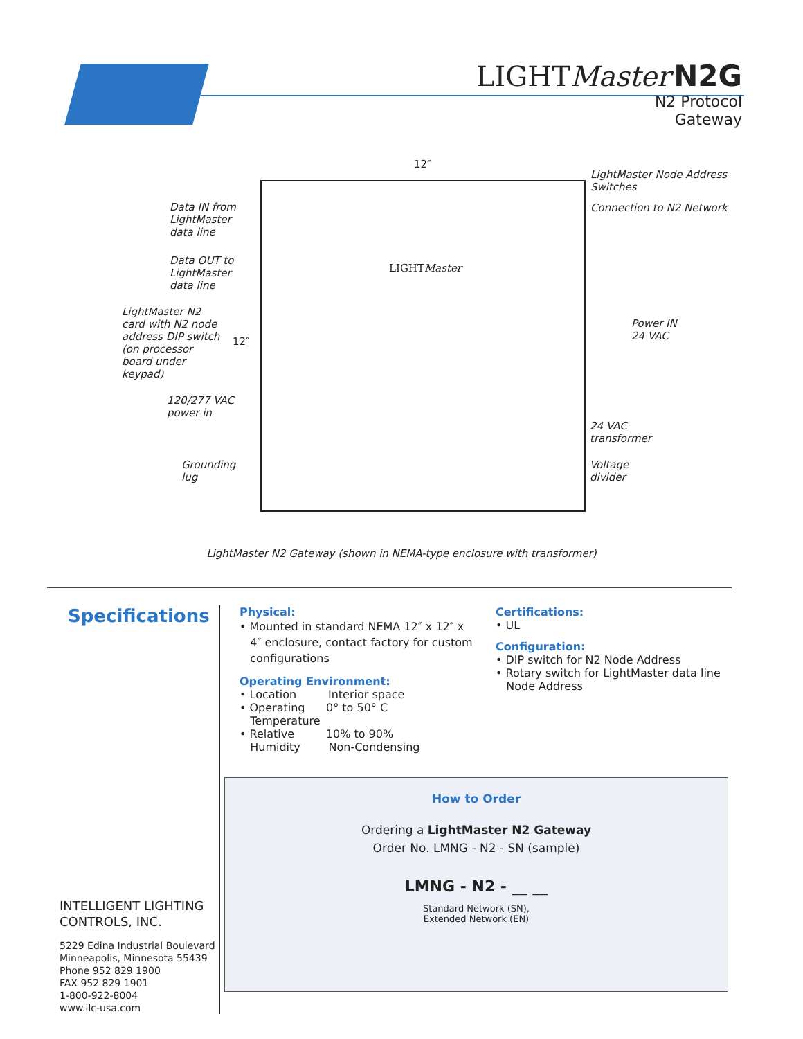LIGHT Master N2G
N2 Protocol
Gateway
12″
12″
Data IN from
LightMaster
data line
Data OUT to
LightMaster
data line
LightMaster N2
card with N2 node
address DIP switch
(on processor
board under
keypad)
120/277 VAC
power in
Grounding
lug
LightMaster Node Address
Switches
Connection to N2 Network
Power IN
24 VAC
24 VAC
transformer
Voltage
divider
LIGHTMaster
LightMaster N2 Gateway (shown in NEMA-type enclosure with transformer)
Specifications
INTELLIGENT LIGHTING
CONTROLS, INC.
5229 Edina Industrial Boulevard
Minneapolis, Minnesota 55439
Phone 952 829 1900
FAX 952 829 1901
1-800-922-8004
www.ilc-usa.com
Physical:
• Mounted in standard NEMA 12″ x 12″ x
4″ enclosure, contact factory for custom
configurations
Operating Environment:
• Location Interior space
• Operating 0° to 50° C
Temperature
• Relative 10% to 90%
Humidity Non-Condensing
Certifications:
• UL
Configuration:
• DIP switch for N2 Node Address
• Rotary switch for LightMaster data line
Node Address
How to Order
Ordering a LightMaster N2 Gateway
Order No. LMNG - N2 - SN (sample)
LMNG - N2 - __ __
Standard Network (SN),
Extended Network (EN)